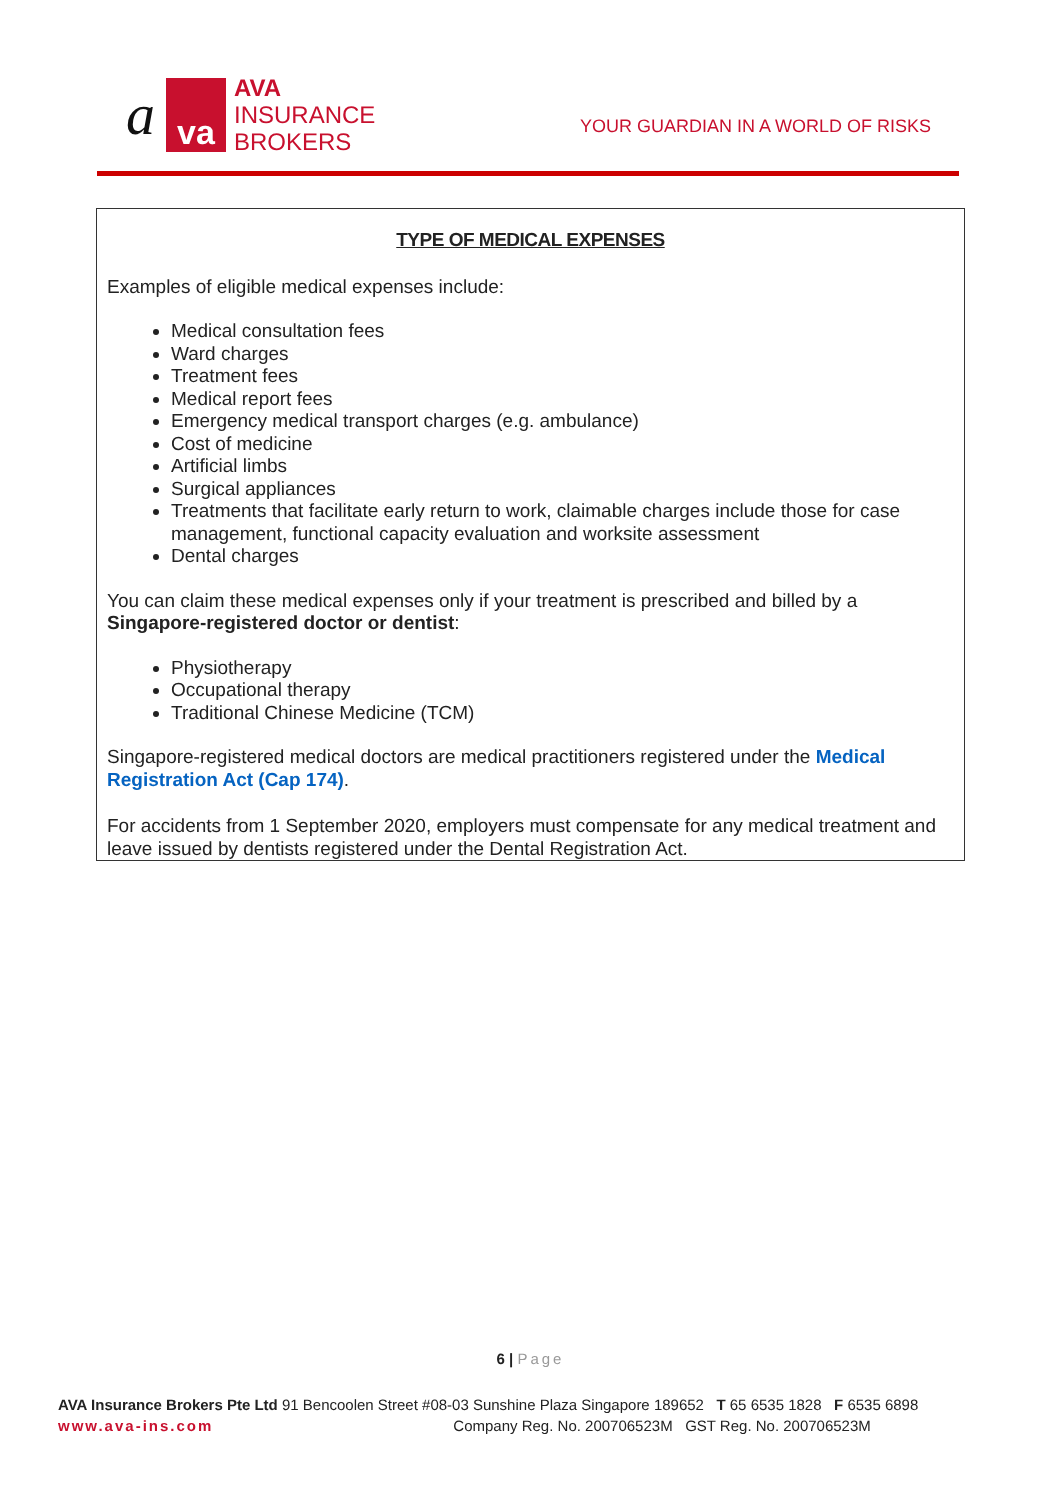ava
AVA
INSURANCE
BROKERS
YOUR GUARDIAN IN A WORLD OF RISKS
TYPE OF MEDICAL EXPENSES
Examples of eligible medical expenses include:
Medical consultation fees
Ward charges
Treatment fees
Medical report fees
Emergency medical transport charges (e.g. ambulance)
Cost of medicine
Artificial limbs
Surgical appliances
Treatments that facilitate early return to work, claimable charges include those for case management, functional capacity evaluation and worksite assessment
Dental charges
You can claim these medical expenses only if your treatment is prescribed and billed by a Singapore-registered doctor or dentist:
Physiotherapy
Occupational therapy
Traditional Chinese Medicine (TCM)
Singapore-registered medical doctors are medical practitioners registered under the Medical Registration Act (Cap 174).
For accidents from 1 September 2020, employers must compensate for any medical treatment and leave issued by dentists registered under the Dental Registration Act.
6 | Page
AVA Insurance Brokers Pte Ltd 91 Bencoolen Street #08-03 Sunshine Plaza Singapore 189652 T 65 6535 1828 F 6535 6898
www.ava-ins.com Company Reg. No. 200706523M GST Reg. No. 200706523M